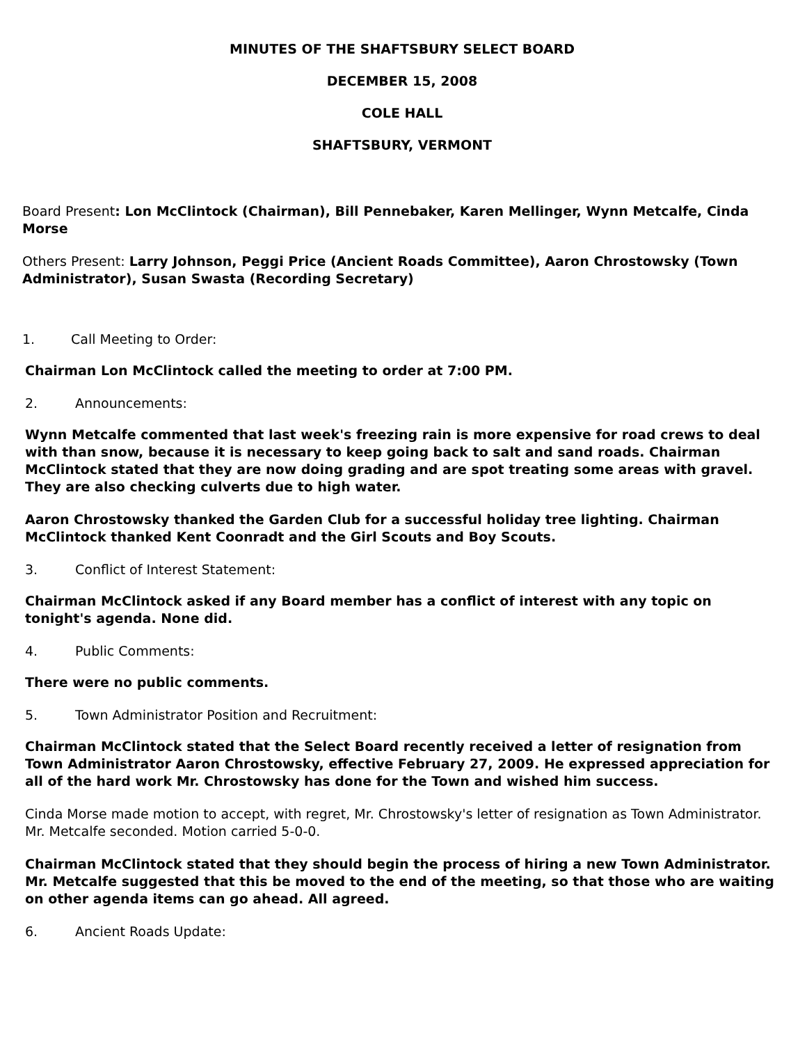MINUTES OF THE SHAFTSBURY SELECT BOARD
DECEMBER 15, 2008
COLE HALL
SHAFTSBURY, VERMONT
Board Present: Lon McClintock (Chairman), Bill Pennebaker, Karen Mellinger, Wynn Metcalfe, Cinda Morse
Others Present: Larry Johnson, Peggi Price (Ancient Roads Committee), Aaron Chrostowsky (Town Administrator), Susan Swasta (Recording Secretary)
1. Call Meeting to Order:
Chairman Lon McClintock called the meeting to order at 7:00 PM.
2. Announcements:
Wynn Metcalfe commented that last week's freezing rain is more expensive for road crews to deal with than snow, because it is necessary to keep going back to salt and sand roads. Chairman McClintock stated that they are now doing grading and are spot treating some areas with gravel. They are also checking culverts due to high water.
Aaron Chrostowsky thanked the Garden Club for a successful holiday tree lighting. Chairman McClintock thanked Kent Coonradt and the Girl Scouts and Boy Scouts.
3. Conflict of Interest Statement:
Chairman McClintock asked if any Board member has a conflict of interest with any topic on tonight's agenda. None did.
4. Public Comments:
There were no public comments.
5. Town Administrator Position and Recruitment:
Chairman McClintock stated that the Select Board recently received a letter of resignation from Town Administrator Aaron Chrostowsky, effective February 27, 2009. He expressed appreciation for all of the hard work Mr. Chrostowsky has done for the Town and wished him success.
Cinda Morse made motion to accept, with regret, Mr. Chrostowsky's letter of resignation as Town Administrator. Mr. Metcalfe seconded. Motion carried 5-0-0.
Chairman McClintock stated that they should begin the process of hiring a new Town Administrator. Mr. Metcalfe suggested that this be moved to the end of the meeting, so that those who are waiting on other agenda items can go ahead. All agreed.
6. Ancient Roads Update: